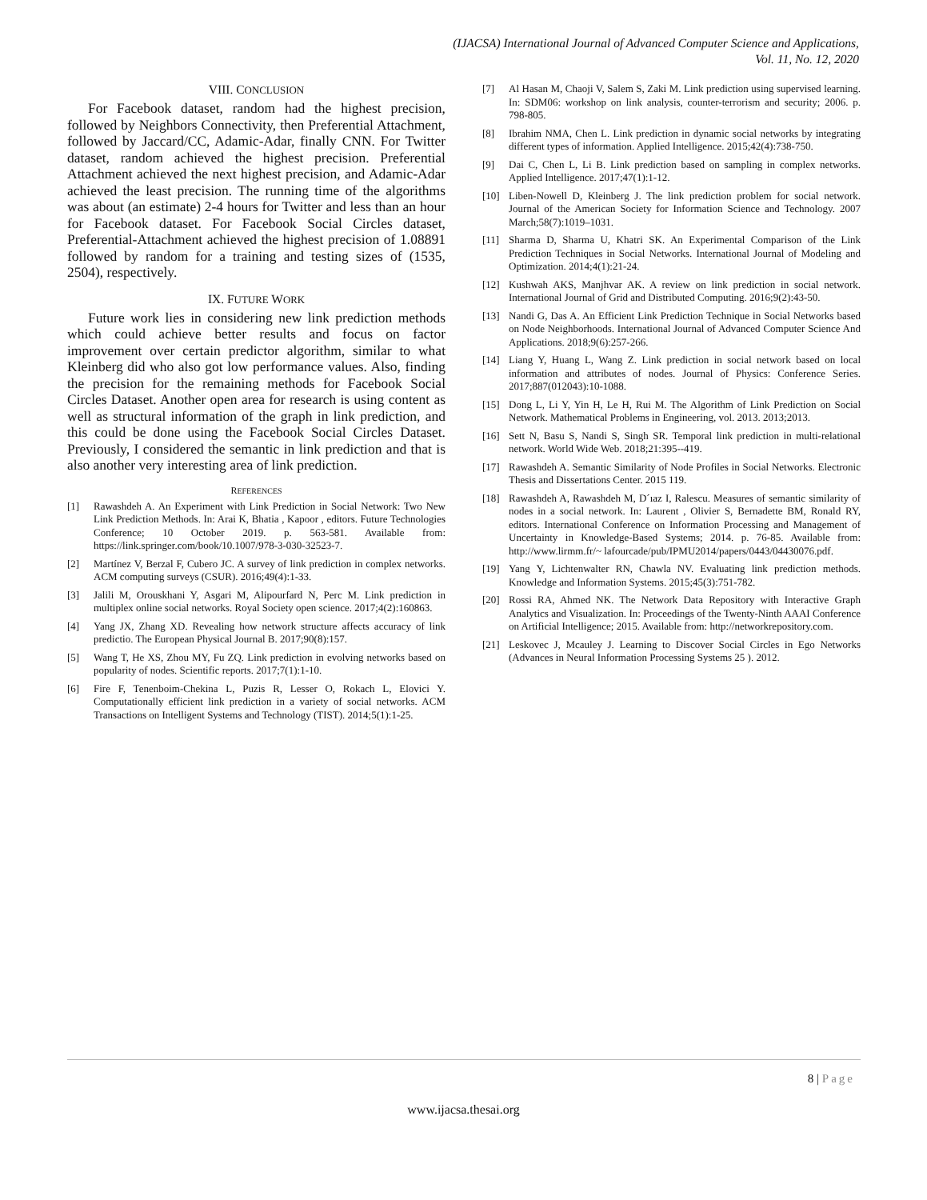(IJACSA) International Journal of Advanced Computer Science and Applications,
Vol. 11, No. 12, 2020
VIII. CONCLUSION
For Facebook dataset, random had the highest precision, followed by Neighbors Connectivity, then Preferential Attachment, followed by Jaccard/CC, Adamic-Adar, finally CNN. For Twitter dataset, random achieved the highest precision. Preferential Attachment achieved the next highest precision, and Adamic-Adar achieved the least precision. The running time of the algorithms was about (an estimate) 2-4 hours for Twitter and less than an hour for Facebook dataset. For Facebook Social Circles dataset, Preferential-Attachment achieved the highest precision of 1.08891 followed by random for a training and testing sizes of (1535, 2504), respectively.
IX. FUTURE WORK
Future work lies in considering new link prediction methods which could achieve better results and focus on factor improvement over certain predictor algorithm, similar to what Kleinberg did who also got low performance values. Also, finding the precision for the remaining methods for Facebook Social Circles Dataset. Another open area for research is using content as well as structural information of the graph in link prediction, and this could be done using the Facebook Social Circles Dataset. Previously, I considered the semantic in link prediction and that is also another very interesting area of link prediction.
REFERENCES
[1] Rawashdeh A. An Experiment with Link Prediction in Social Network: Two New Link Prediction Methods. In: Arai K, Bhatia , Kapoor , editors. Future Technologies Conference; 10 October 2019. p. 563-581. Available from: https://link.springer.com/book/10.1007/978-3-030-32523-7.
[2] Martínez V, Berzal F, Cubero JC. A survey of link prediction in complex networks. ACM computing surveys (CSUR). 2016;49(4):1-33.
[3] Jalili M, Orouskhani Y, Asgari M, Alipourfard N, Perc M. Link prediction in multiplex online social networks. Royal Society open science. 2017;4(2):160863.
[4] Yang JX, Zhang XD. Revealing how network structure affects accuracy of link predictio. The European Physical Journal B. 2017;90(8):157.
[5] Wang T, He XS, Zhou MY, Fu ZQ. Link prediction in evolving networks based on popularity of nodes. Scientific reports. 2017;7(1):1-10.
[6] Fire F, Tenenboim-Chekina L, Puzis R, Lesser O, Rokach L, Elovici Y. Computationally efficient link prediction in a variety of social networks. ACM Transactions on Intelligent Systems and Technology (TIST). 2014;5(1):1-25.
[7] Al Hasan M, Chaoji V, Salem S, Zaki M. Link prediction using supervised learning. In: SDM06: workshop on link analysis, counter-terrorism and security; 2006. p. 798-805.
[8] Ibrahim NMA, Chen L. Link prediction in dynamic social networks by integrating different types of information. Applied Intelligence. 2015;42(4):738-750.
[9] Dai C, Chen L, Li B. Link prediction based on sampling in complex networks. Applied Intelligence. 2017;47(1):1-12.
[10] Liben-Nowell D, Kleinberg J. The link prediction problem for social network. Journal of the American Society for Information Science and Technology. 2007 March;58(7):1019–1031.
[11] Sharma D, Sharma U, Khatri SK. An Experimental Comparison of the Link Prediction Techniques in Social Networks. International Journal of Modeling and Optimization. 2014;4(1):21-24.
[12] Kushwah AKS, Manjhvar AK. A review on link prediction in social network. International Journal of Grid and Distributed Computing. 2016;9(2):43-50.
[13] Nandi G, Das A. An Efficient Link Prediction Technique in Social Networks based on Node Neighborhoods. International Journal of Advanced Computer Science And Applications. 2018;9(6):257-266.
[14] Liang Y, Huang L, Wang Z. Link prediction in social network based on local information and attributes of nodes. Journal of Physics: Conference Series. 2017;887(012043):10-1088.
[15] Dong L, Li Y, Yin H, Le H, Rui M. The Algorithm of Link Prediction on Social Network. Mathematical Problems in Engineering, vol. 2013. 2013;2013.
[16] Sett N, Basu S, Nandi S, Singh SR. Temporal link prediction in multi-relational network. World Wide Web. 2018;21:395--419.
[17] Rawashdeh A. Semantic Similarity of Node Profiles in Social Networks. Electronic Thesis and Dissertations Center. 2015 119.
[18] Rawashdeh A, Rawashdeh M, D´ıaz I, Ralescu. Measures of semantic similarity of nodes in a social network. In: Laurent , Olivier S, Bernadette BM, Ronald RY, editors. International Conference on Information Processing and Management of Uncertainty in Knowledge-Based Systems; 2014. p. 76-85. Available from: http://www.lirmm.fr/~ lafourcade/pub/IPMU2014/papers/0443/04430076.pdf.
[19] Yang Y, Lichtenwalter RN, Chawla NV. Evaluating link prediction methods. Knowledge and Information Systems. 2015;45(3):751-782.
[20] Rossi RA, Ahmed NK. The Network Data Repository with Interactive Graph Analytics and Visualization. In: Proceedings of the Twenty-Ninth AAAI Conference on Artificial Intelligence; 2015. Available from: http://networkrepository.com.
[21] Leskovec J, Mcauley J. Learning to Discover Social Circles in Ego Networks (Advances in Neural Information Processing Systems 25 ). 2012.
8 | Page
www.ijacsa.thesai.org